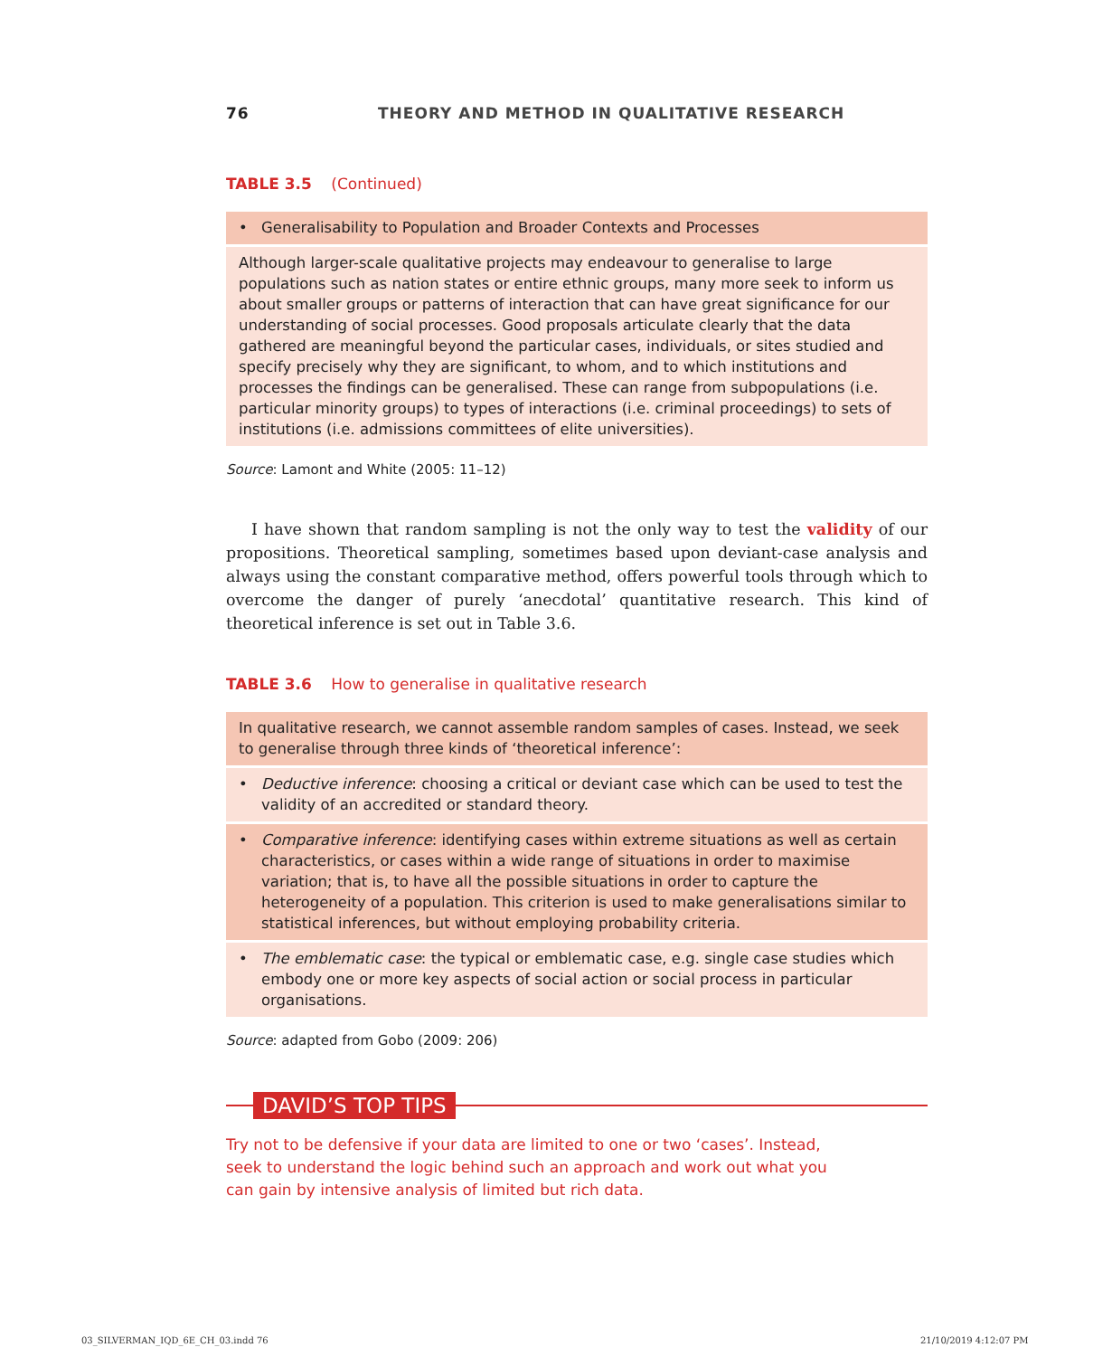76 THEORY AND METHOD IN QUALITATIVE RESEARCH
TABLE 3.5 (Continued)
| • Generalisability to Population and Broader Contexts and Processes |
| Although larger-scale qualitative projects may endeavour to generalise to large populations such as nation states or entire ethnic groups, many more seek to inform us about smaller groups or patterns of interaction that can have great significance for our understanding of social processes. Good proposals articulate clearly that the data gathered are meaningful beyond the particular cases, individuals, or sites studied and specify precisely why they are significant, to whom, and to which institutions and processes the findings can be generalised. These can range from subpopulations (i.e. particular minority groups) to types of interactions (i.e. criminal proceedings) to sets of institutions (i.e. admissions committees of elite universities). |
Source: Lamont and White (2005: 11–12)
I have shown that random sampling is not the only way to test the validity of our propositions. Theoretical sampling, sometimes based upon deviant-case analysis and always using the constant comparative method, offers powerful tools through which to overcome the danger of purely ‘anecdotal’ quantitative research. This kind of theoretical inference is set out in Table 3.6.
TABLE 3.6 How to generalise in qualitative research
| In qualitative research, we cannot assemble random samples of cases. Instead, we seek to generalise through three kinds of ‘theoretical inference’: |
| • Deductive inference : choosing a critical or deviant case which can be used to test the validity of an accredited or standard theory. |
| • Comparative inference : identifying cases within extreme situations as well as certain characteristics, or cases within a wide range of situations in order to maximise variation; that is, to have all the possible situations in order to capture the heterogeneity of a population. This criterion is used to make generalisations similar to statistical inferences, but without employing probability criteria. |
| • The emblematic case : the typical or emblematic case, e.g. single case studies which embody one or more key aspects of social action or social process in particular organisations. |
Source: adapted from Gobo (2009: 206)
DAVID’S TOP TIPS
Try not to be defensive if your data are limited to one or two ‘cases’. Instead, seek to understand the logic behind such an approach and work out what you can gain by intensive analysis of limited but rich data.
03_SILVERMAN_IQD_6E_CH_03.indd 76
21/10/2019 4:12:07 PM